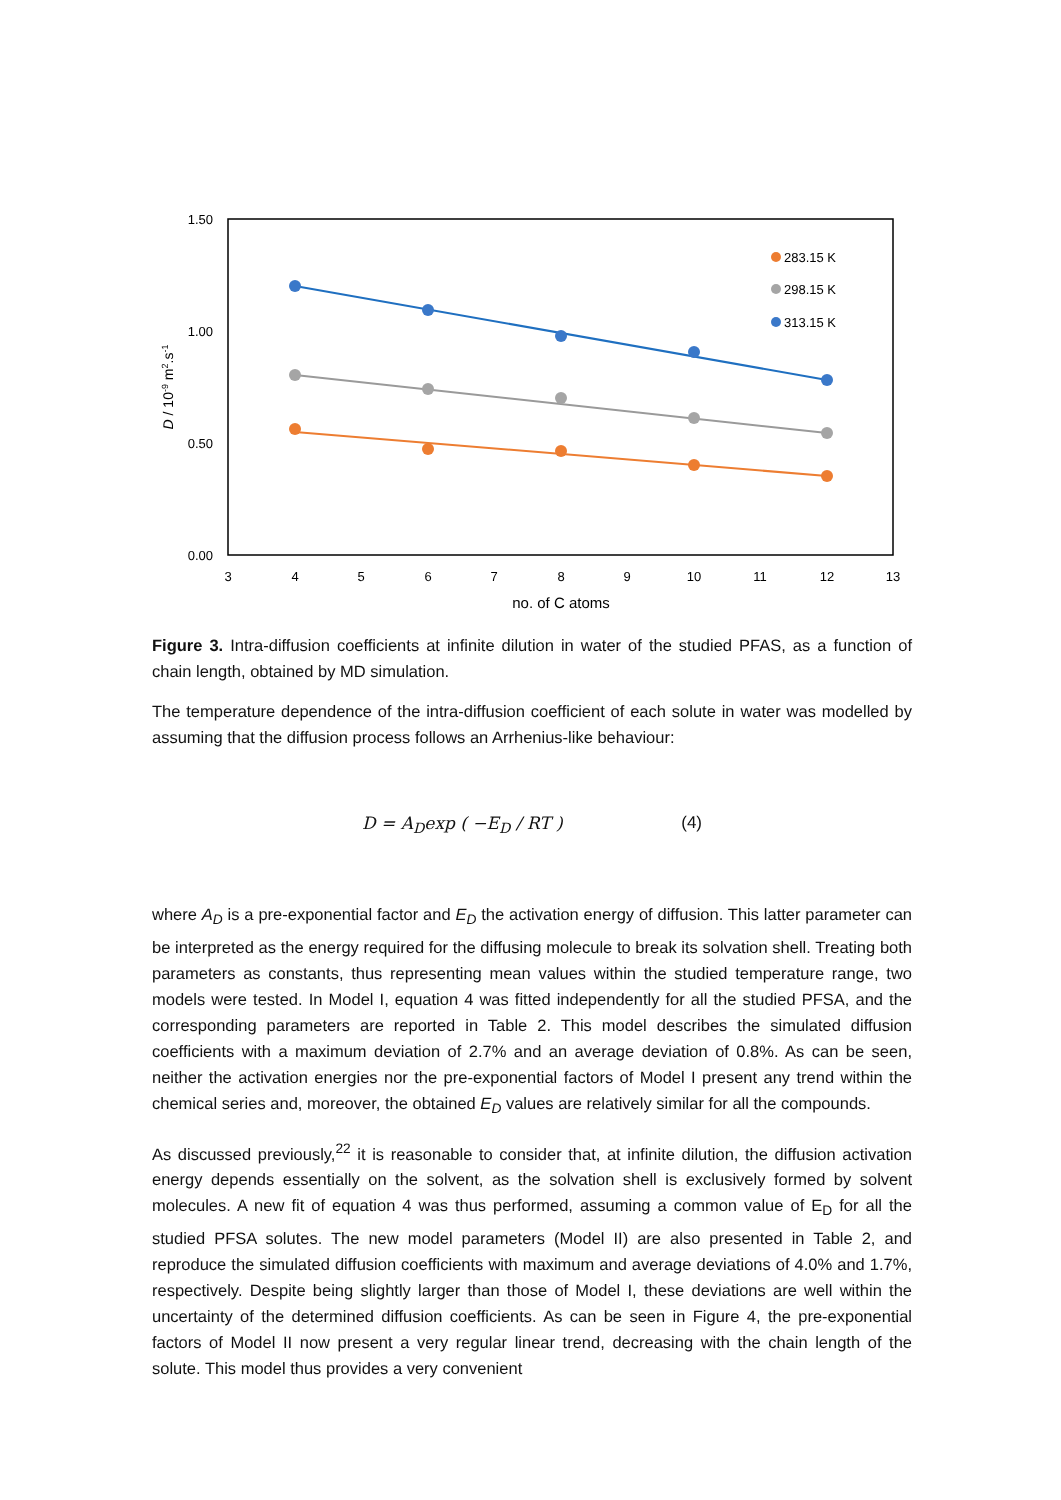1.50
1.00
0.50
0.00
3
4
5
6
7
8
9
10
11
12
13
no. of C atoms
D / 10-9 m2.s-1
283.15 K
298.15 K
313.15 K
Figure 3. Intra-diffusion coefficients at infinite dilution in water of the studied PFAS, as a function of chain length, obtained by MD simulation.
The temperature dependence of the intra-diffusion coefficient of each solute in water was modelled by assuming that the diffusion process follows an Arrhenius-like behaviour:
D = A<sub>D</sub>exp ( −E<sub>D</sub> / RT ) (4)
where A<sub>D</sub> is a pre-exponential factor and E<sub>D</sub> the activation energy of diffusion. This latter parameter can be interpreted as the energy required for the diffusing molecule to break its solvation shell. Treating both parameters as constants, thus representing mean values within the studied temperature range, two models were tested. In Model I, equation 4 was fitted independently for all the studied PFSA, and the corresponding parameters are reported in Table 2. This model describes the simulated diffusion coefficients with a maximum deviation of 2.7% and an average deviation of 0.8%. As can be seen, neither the activation energies nor the pre-exponential factors of Model I present any trend within the chemical series and, moreover, the obtained E<sub>D</sub> values are relatively similar for all the compounds.
As discussed previously,<sup>22</sup> it is reasonable to consider that, at infinite dilution, the diffusion activation energy depends essentially on the solvent, as the solvation shell is exclusively formed by solvent molecules. A new fit of equation 4 was thus performed, assuming a common value of E<sub>D</sub> for all the studied PFSA solutes. The new model parameters (Model II) are also presented in Table 2, and reproduce the simulated diffusion coefficients with maximum and average deviations of 4.0% and 1.7%, respectively. Despite being slightly larger than those of Model I, these deviations are well within the uncertainty of the determined diffusion coefficients. As can be seen in Figure 4, the pre-exponential factors of Model II now present a very regular linear trend, decreasing with the chain length of the solute. This model thus provides a very convenient